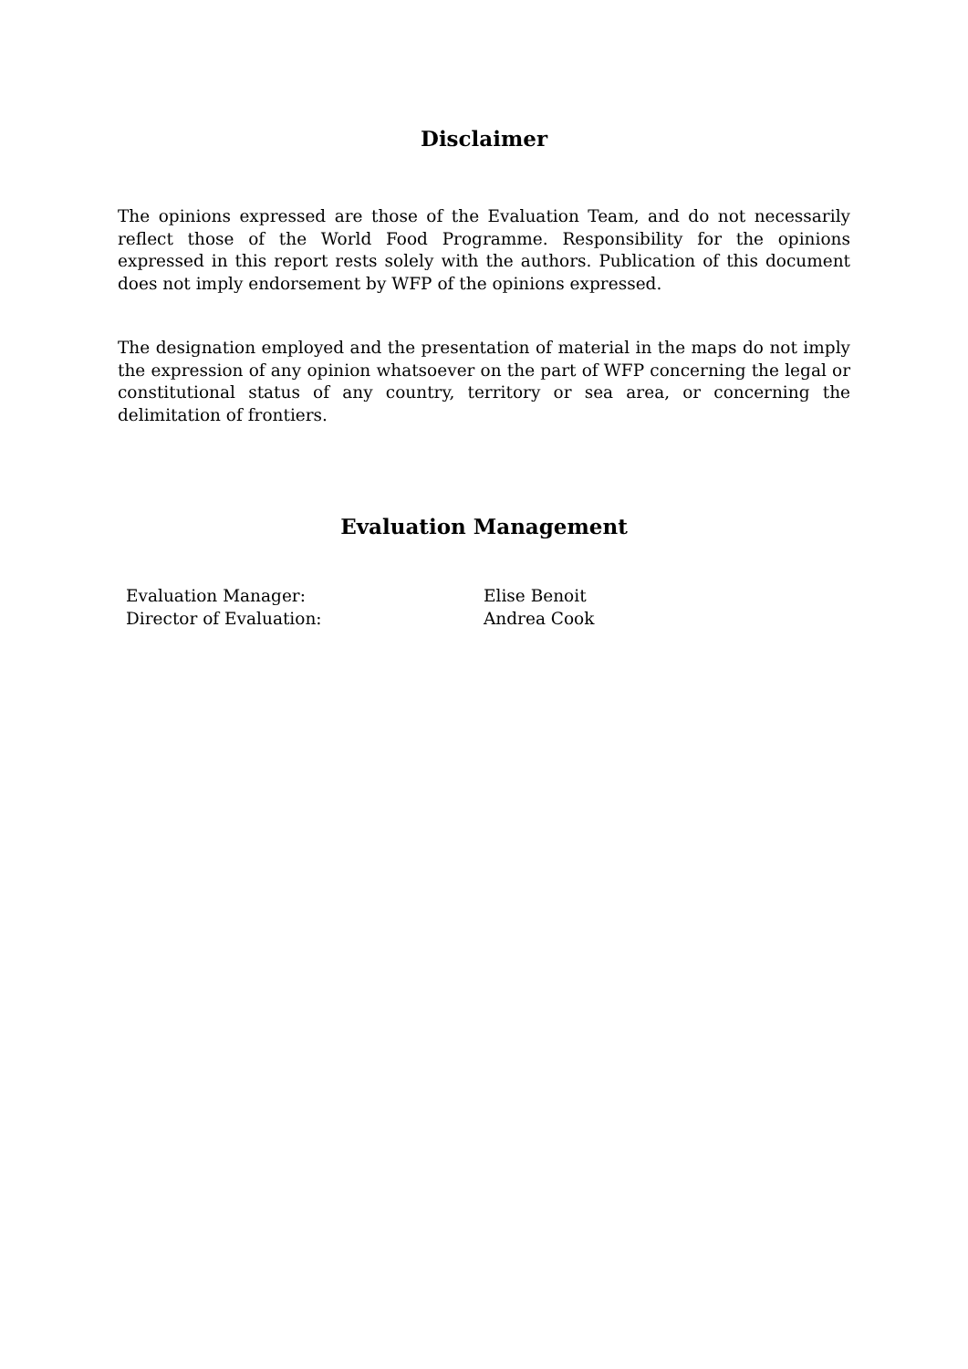Disclaimer
The opinions expressed are those of the Evaluation Team, and do not necessarily reflect those of the World Food Programme. Responsibility for the opinions expressed in this report rests solely with the authors. Publication of this document does not imply endorsement by WFP of the opinions expressed.
The designation employed and the presentation of material in the maps do not imply the expression of any opinion whatsoever on the part of WFP concerning the legal or constitutional status of any country, territory or sea area, or concerning the delimitation of frontiers.
Evaluation Management
| Evaluation Manager: | Elise Benoit |
| Director of Evaluation: | Andrea Cook |